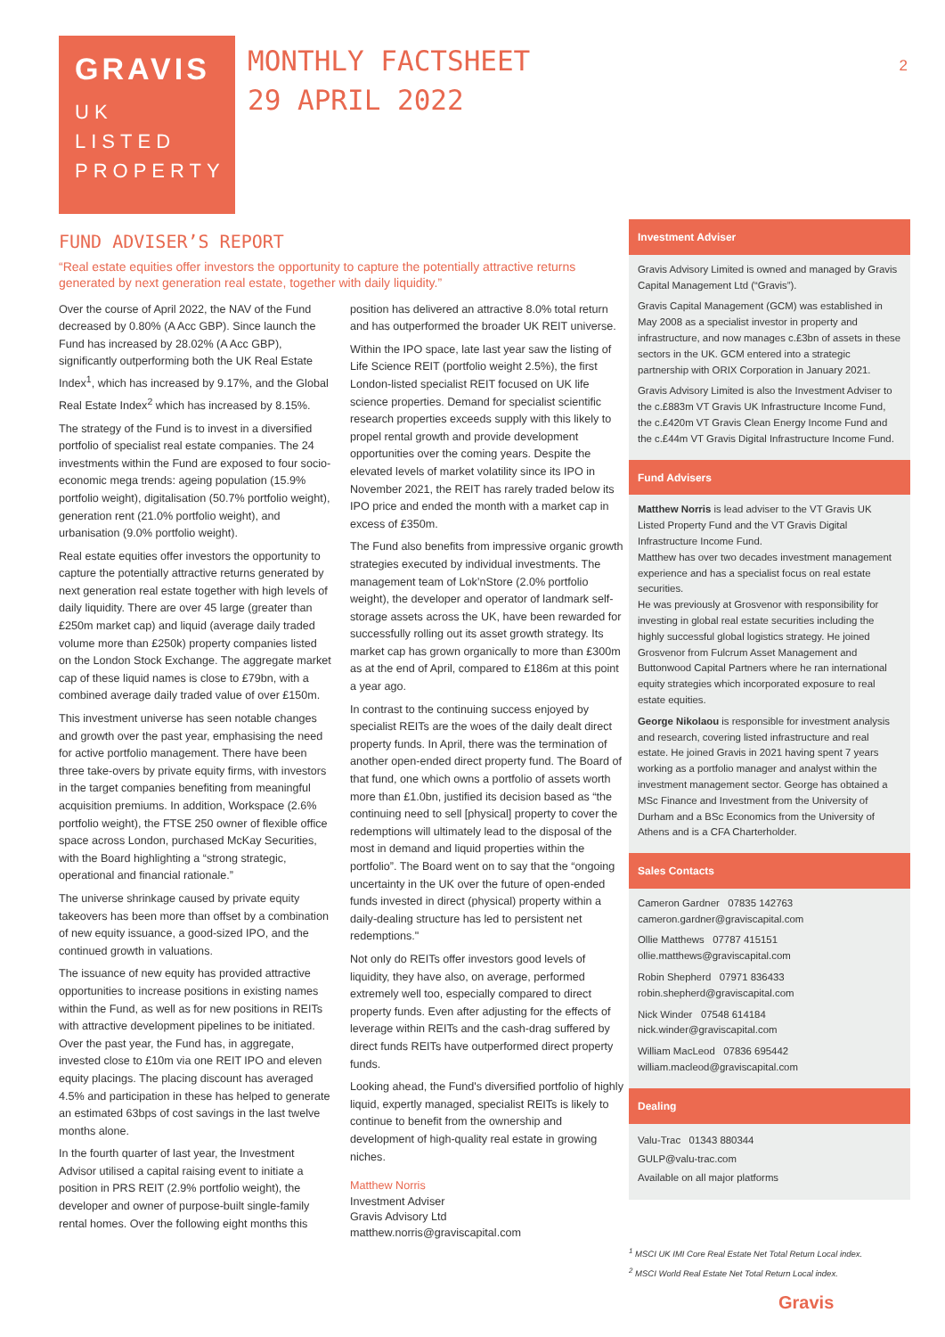GRAVIS
UK
LISTED
PROPERTY
MONTHLY FACTSHEET
29 APRIL 2022
2
FUND ADVISER’S REPORT
“Real estate equities offer investors the opportunity to capture the potentially attractive returns generated by next generation real estate, together with daily liquidity.”
Over the course of April 2022, the NAV of the Fund decreased by 0.80% (A Acc GBP). Since launch the Fund has increased by 28.02% (A Acc GBP), significantly outperforming both the UK Real Estate Index<sup>1</sup>, which has increased by 9.17%, and the Global Real Estate Index<sup>2</sup> which has increased by 8.15%.
The strategy of the Fund is to invest in a diversified portfolio of specialist real estate companies. The 24 investments within the Fund are exposed to four socio-economic mega trends: ageing population (15.9% portfolio weight), digitalisation (50.7% portfolio weight), generation rent (21.0% portfolio weight), and urbanisation (9.0% portfolio weight).
Real estate equities offer investors the opportunity to capture the potentially attractive returns generated by next generation real estate together with high levels of daily liquidity. There are over 45 large (greater than £250m market cap) and liquid (average daily traded volume more than £250k) property companies listed on the London Stock Exchange. The aggregate market cap of these liquid names is close to £79bn, with a combined average daily traded value of over £150m.
This investment universe has seen notable changes and growth over the past year, emphasising the need for active portfolio management. There have been three take-overs by private equity firms, with investors in the target companies benefiting from meaningful acquisition premiums. In addition, Workspace (2.6% portfolio weight), the FTSE 250 owner of flexible office space across London, purchased McKay Securities, with the Board highlighting a “strong strategic, operational and financial rationale.”
The universe shrinkage caused by private equity takeovers has been more than offset by a combination of new equity issuance, a good-sized IPO, and the continued growth in valuations.
The issuance of new equity has provided attractive opportunities to increase positions in existing names within the Fund, as well as for new positions in REITs with attractive development pipelines to be initiated. Over the past year, the Fund has, in aggregate, invested close to £10m via one REIT IPO and eleven equity placings. The placing discount has averaged 4.5% and participation in these has helped to generate an estimated 63bps of cost savings in the last twelve months alone.
In the fourth quarter of last year, the Investment Advisor utilised a capital raising event to initiate a position in PRS REIT (2.9% portfolio weight), the developer and owner of purpose-built single-family rental homes. Over the following eight months this position has delivered an attractive 8.0% total return and has outperformed the broader UK REIT universe.
Within the IPO space, late last year saw the listing of Life Science REIT (portfolio weight 2.5%), the first London-listed specialist REIT focused on UK life science properties. Demand for specialist scientific research properties exceeds supply with this likely to propel rental growth and provide development opportunities over the coming years. Despite the elevated levels of market volatility since its IPO in November 2021, the REIT has rarely traded below its IPO price and ended the month with a market cap in excess of £350m.
The Fund also benefits from impressive organic growth strategies executed by individual investments. The management team of Lok’nStore (2.0% portfolio weight), the developer and operator of landmark self-storage assets across the UK, have been rewarded for successfully rolling out its asset growth strategy. Its market cap has grown organically to more than £300m as at the end of April, compared to £186m at this point a year ago.
In contrast to the continuing success enjoyed by specialist REITs are the woes of the daily dealt direct property funds. In April, there was the termination of another open-ended direct property fund. The Board of that fund, one which owns a portfolio of assets worth more than £1.0bn, justified its decision based as “the continuing need to sell [physical] property to cover the redemptions will ultimately lead to the disposal of the most in demand and liquid properties within the portfolio”. The Board went on to say that the “ongoing uncertainty in the UK over the future of open-ended funds invested in direct (physical) property within a daily-dealing structure has led to persistent net redemptions."
Not only do REITs offer investors good levels of liquidity, they have also, on average, performed extremely well too, especially compared to direct property funds. Even after adjusting for the effects of leverage within REITs and the cash-drag suffered by direct funds REITs have outperformed direct property funds.
Looking ahead, the Fund's diversified portfolio of highly liquid, expertly managed, specialist REITs is likely to continue to benefit from the ownership and development of high-quality real estate in growing niches.
Matthew Norris
Investment Adviser
Gravis Advisory Ltd
matthew.norris@graviscapital.com
Investment Adviser
Gravis Advisory Limited is owned and managed by Gravis Capital Management Ltd (“Gravis”).
Gravis Capital Management (GCM) was established in May 2008 as a specialist investor in property and infrastructure, and now manages c.£3bn of assets in these sectors in the UK. GCM entered into a strategic partnership with ORIX Corporation in January 2021.
Gravis Advisory Limited is also the Investment Adviser to the c.£883m VT Gravis UK Infrastructure Income Fund, the c.£420m VT Gravis Clean Energy Income Fund and the c.£44m VT Gravis Digital Infrastructure Income Fund.
Fund Advisers
Matthew Norris is lead adviser to the VT Gravis UK Listed Property Fund and the VT Gravis Digital Infrastructure Income Fund.
Matthew has over two decades investment management experience and has a specialist focus on real estate securities.
He was previously at Grosvenor with responsibility for investing in global real estate securities including the highly successful global logistics strategy. He joined Grosvenor from Fulcrum Asset Management and Buttonwood Capital Partners where he ran international equity strategies which incorporated exposure to real estate equities.
George Nikolaou is responsible for investment analysis and research, covering listed infrastructure and real estate. He joined Gravis in 2021 having spent 7 years working as a portfolio manager and analyst within the investment management sector. George has obtained a MSc Finance and Investment from the University of Durham and a BSc Economics from the University of Athens and is a CFA Charterholder.
Sales Contacts
Cameron Gardner 07835 142763
cameron.gardner@graviscapital.com
Ollie Matthews 07787 415151
ollie.matthews@graviscapital.com
Robin Shepherd 07971 836433
robin.shepherd@graviscapital.com
Nick Winder 07548 614184
nick.winder@graviscapital.com
William MacLeod 07836 695442
william.macleod@graviscapital.com
Dealing
Valu-Trac 01343 880344
GULP@valu-trac.com
Available on all major platforms
<sup>1</sup> MSCI UK IMI Core Real Estate Net Total Return Local index.
<sup>2</sup> MSCI World Real Estate Net Total Return Local index.
Gravis